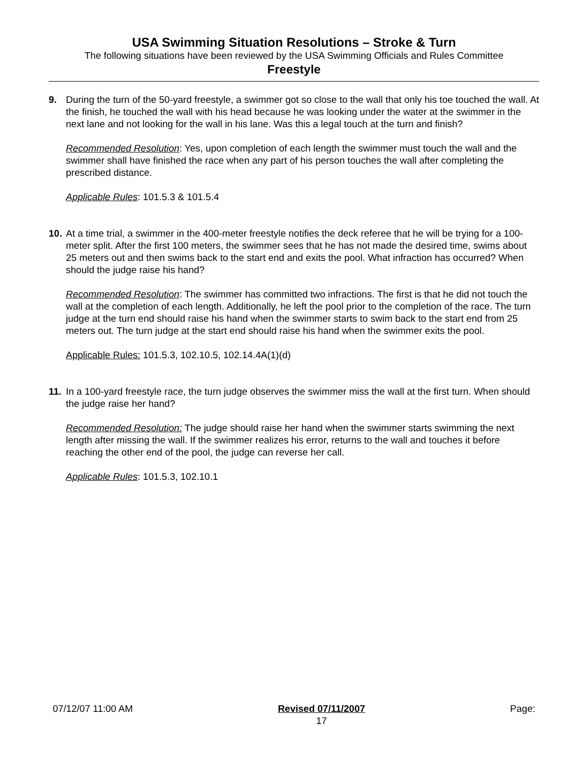USA Swimming Situation Resolutions – Stroke & Turn
The following situations have been reviewed by the USA Swimming Officials and Rules Committee
Freestyle
9. During the turn of the 50-yard freestyle, a swimmer got so close to the wall that only his toe touched the wall. At the finish, he touched the wall with his head because he was looking under the water at the swimmer in the next lane and not looking for the wall in his lane. Was this a legal touch at the turn and finish?
Recommended Resolution: Yes, upon completion of each length the swimmer must touch the wall and the swimmer shall have finished the race when any part of his person touches the wall after completing the prescribed distance.
Applicable Rules: 101.5.3 & 101.5.4
10.
At a time trial, a swimmer in the 400-meter freestyle notifies the deck referee that he will be trying for a 100-meter split. After the first 100 meters, the swimmer sees that he has not made the desired time, swims about 25 meters out and then swims back to the start end and exits the pool. What infraction has occurred? When should the judge raise his hand?
Recommended Resolution: The swimmer has committed two infractions. The first is that he did not touch the wall at the completion of each length. Additionally, he left the pool prior to the completion of the race. The turn judge at the turn end should raise his hand when the swimmer starts to swim back to the start end from 25 meters out. The turn judge at the start end should raise his hand when the swimmer exits the pool.
Applicable Rules: 101.5.3, 102.10.5, 102.14.4A(1)(d)
11.
In a 100-yard freestyle race, the turn judge observes the swimmer miss the wall at the first turn. When should the judge raise her hand?
Recommended Resolution: The judge should raise her hand when the swimmer starts swimming the next length after missing the wall. If the swimmer realizes his error, returns to the wall and touches it before reaching the other end of the pool, the judge can reverse her call.
Applicable Rules: 101.5.3, 102.10.1
07/12/07 11:00 AM Revised 07/11/2007
17
Page: